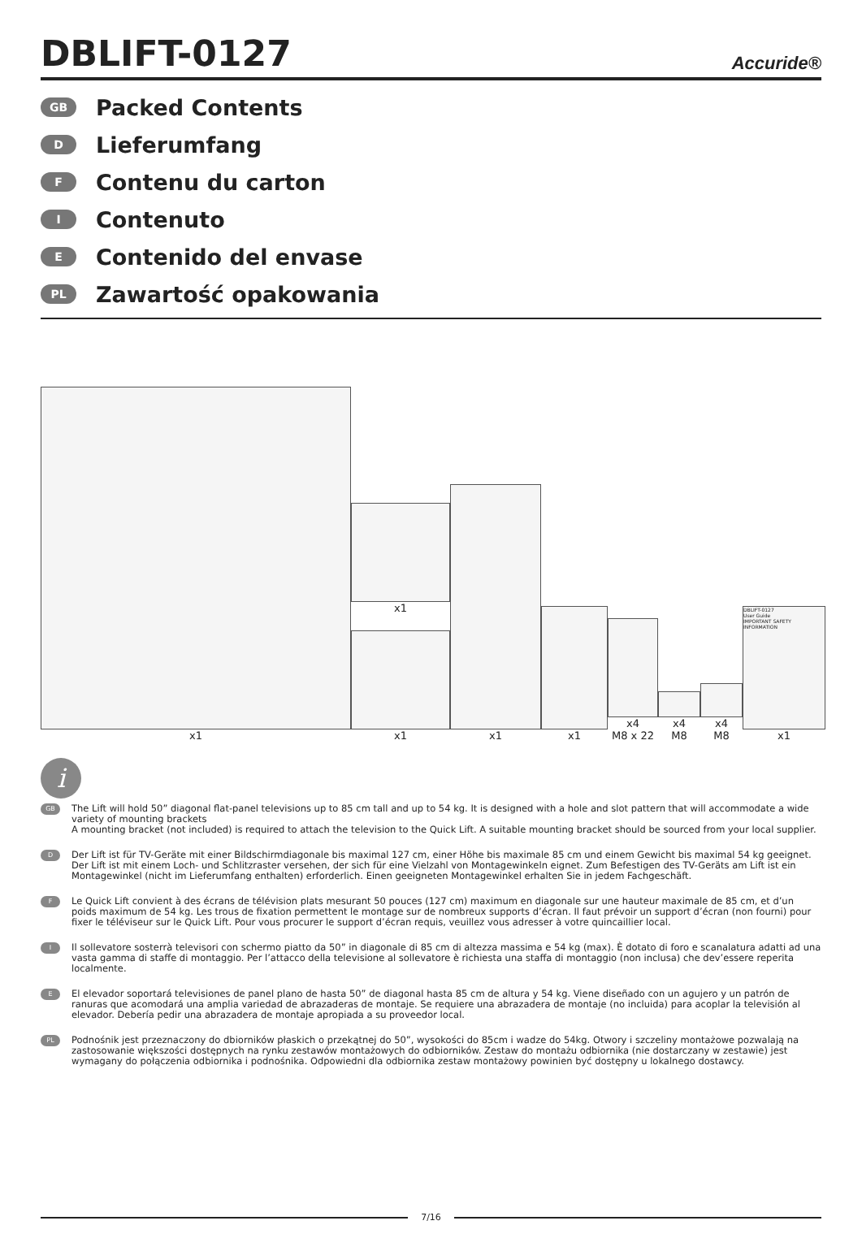DBLIFT-0127
Accuride®
GB Packed Contents
D Lieferumfang
F Contenu du carton
I Contenuto
E Contenido del envase
PL Zawartość opakowania
x1
x1
x1
x1
x1
x4
M8 x 22
x4
M8
x4
M8
DBLIFT-0127
User Guide
IMPORTANT SAFETY INFORMATION
x1
i
GB
The Lift will hold 50” diagonal flat-panel televisions up to 85 cm tall and up to 54 kg. It is designed with a hole and slot pattern that will accommodate a wide variety of mounting brackets
A mounting bracket (not included) is required to attach the television to the Quick Lift. A suitable mounting bracket should be sourced from your local supplier.
D
Der Lift ist für TV-Geräte mit einer Bildschirmdiagonale bis maximal 127 cm, einer Höhe bis maximale 85 cm und einem Gewicht bis maximal 54 kg geeignet. Der Lift ist mit einem Loch- und Schlitzraster versehen, der sich für eine Vielzahl von Montagewinkeln eignet. Zum Befestigen des TV-Geräts am Lift ist ein Montagewinkel (nicht im Lieferumfang enthalten) erforderlich. Einen geeigneten Montagewinkel erhalten Sie in jedem Fachgeschäft.
F
Le Quick Lift convient à des écrans de télévision plats mesurant 50 pouces (127 cm) maximum en diagonale sur une hauteur maximale de 85 cm, et d’un poids maximum de 54 kg. Les trous de fixation permettent le montage sur de nombreux supports d’écran. Il faut prévoir un support d’écran (non fourni) pour fixer le téléviseur sur le Quick Lift. Pour vous procurer le support d’écran requis, veuillez vous adresser à votre quincaillier local.
I
Il sollevatore sosterrà televisori con schermo piatto da 50” in diagonale di 85 cm di altezza massima e 54 kg (max). È dotato di foro e scanalatura adatti ad una vasta gamma di staffe di montaggio. Per l’attacco della televisione al sollevatore è richiesta una staffa di montaggio (non inclusa) che dev’essere reperita localmente.
E
El elevador soportará televisiones de panel plano de hasta 50” de diagonal hasta 85 cm de altura y 54 kg. Viene diseñado con un agujero y un patrón de ranuras que acomodará una amplia variedad de abrazaderas de montaje. Se requiere una abrazadera de montaje (no incluida) para acoplar la televisión al elevador. Debería pedir una abrazadera de montaje apropiada a su proveedor local.
PL
Podnośnik jest przeznaczony do dbiorników płaskich o przekątnej do 50”, wysokości do 85cm i wadze do 54kg. Otwory i szczeliny montażowe pozwalają na zastosowanie większości dostępnych na rynku zestawów montażowych do odbiorników. Zestaw do montażu odbiornika (nie dostarczany w zestawie) jest wymagany do połączenia odbiornika i podnośnika. Odpowiedni dla odbiornika zestaw montażowy powinien być dostępny u lokalnego dostawcy.
7/16